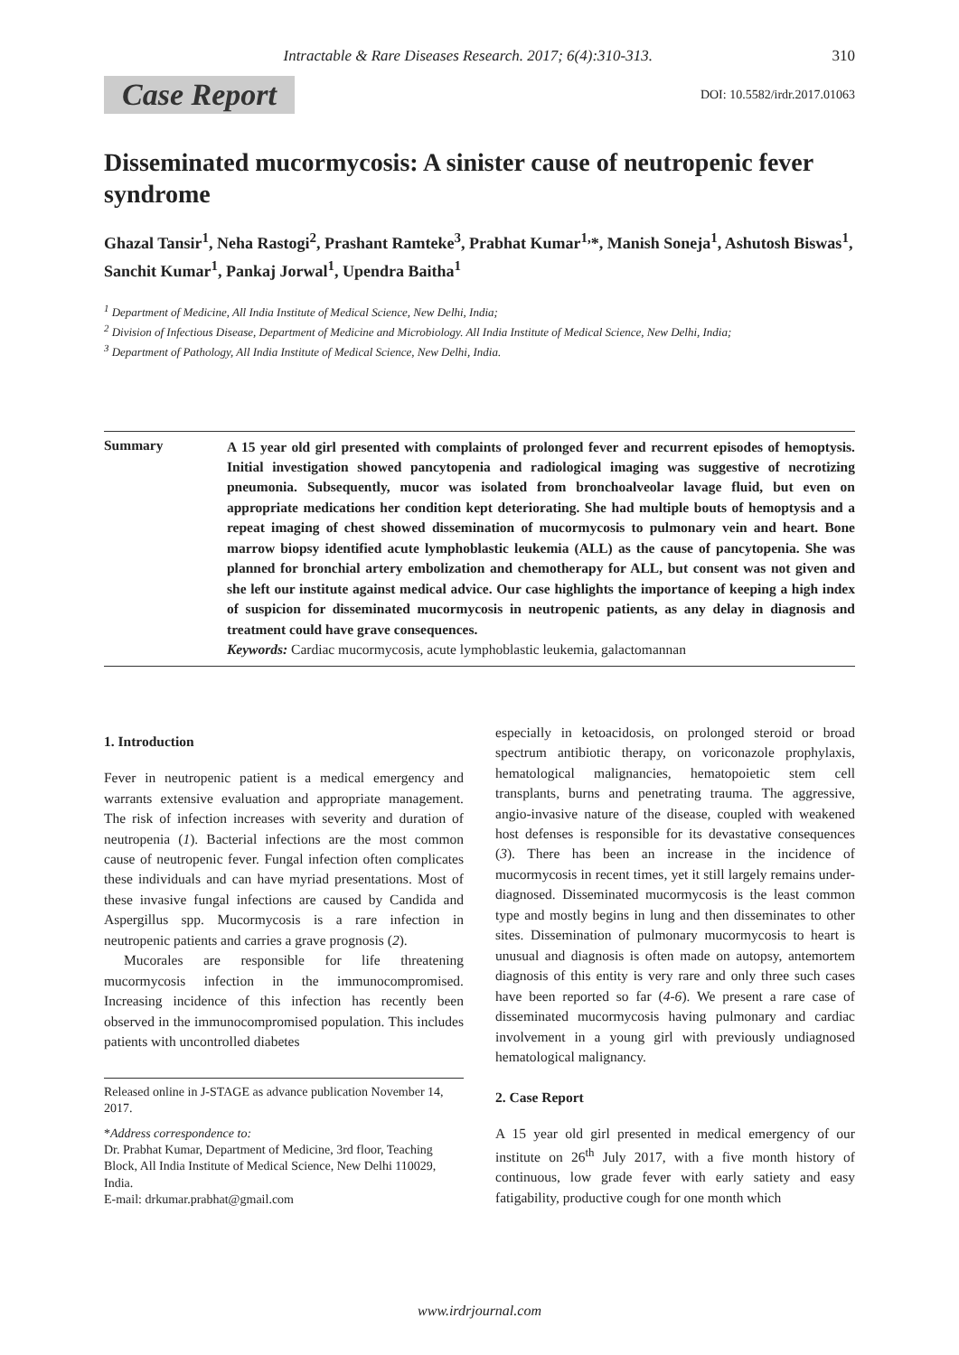Intractable & Rare Diseases Research. 2017; 6(4):310-313. 310
Case Report DOI: 10.5582/irdr.2017.01063
Disseminated mucormycosis: A sinister cause of neutropenic fever syndrome
Ghazal Tansir<sup>1</sup>, Neha Rastogi<sup>2</sup>, Prashant Ramteke<sup>3</sup>, Prabhat Kumar<sup>1,</sup>*, Manish Soneja<sup>1</sup>, Ashutosh Biswas<sup>1</sup>, Sanchit Kumar<sup>1</sup>, Pankaj Jorwal<sup>1</sup>, Upendra Baitha<sup>1</sup>
<sup>1</sup> Department of Medicine, All India Institute of Medical Science, New Delhi, India;
<sup>2</sup> Division of Infectious Disease, Department of Medicine and Microbiology. All India Institute of Medical Science, New Delhi, India;
<sup>3</sup> Department of Pathology, All India Institute of Medical Science, New Delhi, India.
Summary
A 15 year old girl presented with complaints of prolonged fever and recurrent episodes of hemoptysis. Initial investigation showed pancytopenia and radiological imaging was suggestive of necrotizing pneumonia. Subsequently, mucor was isolated from bronchoalveolar lavage fluid, but even on appropriate medications her condition kept deteriorating. She had multiple bouts of hemoptysis and a repeat imaging of chest showed dissemination of mucormycosis to pulmonary vein and heart. Bone marrow biopsy identified acute lymphoblastic leukemia (ALL) as the cause of pancytopenia. She was planned for bronchial artery embolization and chemotherapy for ALL, but consent was not given and she left our institute against medical advice. Our case highlights the importance of keeping a high index of suspicion for disseminated mucormycosis in neutropenic patients, as any delay in diagnosis and treatment could have grave consequences.
Keywords: Cardiac mucormycosis, acute lymphoblastic leukemia, galactomannan
1. Introduction
Fever in neutropenic patient is a medical emergency and warrants extensive evaluation and appropriate management. The risk of infection increases with severity and duration of neutropenia (1). Bacterial infections are the most common cause of neutropenic fever. Fungal infection often complicates these individuals and can have myriad presentations. Most of these invasive fungal infections are caused by Candida and Aspergillus spp. Mucormycosis is a rare infection in neutropenic patients and carries a grave prognosis (2).
Mucorales are responsible for life threatening mucormycosis infection in the immunocompromised. Increasing incidence of this infection has recently been observed in the immunocompromised population. This includes patients with uncontrolled diabetes
Released online in J-STAGE as advance publication November 14, 2017.
*Address correspondence to:
Dr. Prabhat Kumar, Department of Medicine, 3rd floor, Teaching Block, All India Institute of Medical Science, New Delhi 110029, India.
E-mail: drkumar.prabhat@gmail.com
especially in ketoacidosis, on prolonged steroid or broad spectrum antibiotic therapy, on voriconazole prophylaxis, hematological malignancies, hematopoietic stem cell transplants, burns and penetrating trauma. The aggressive, angio-invasive nature of the disease, coupled with weakened host defenses is responsible for its devastative consequences (3). There has been an increase in the incidence of mucormycosis in recent times, yet it still largely remains under-diagnosed. Disseminated mucormycosis is the least common type and mostly begins in lung and then disseminates to other sites. Dissemination of pulmonary mucormycosis to heart is unusual and diagnosis is often made on autopsy, antemortem diagnosis of this entity is very rare and only three such cases have been reported so far (4-6). We present a rare case of disseminated mucormycosis having pulmonary and cardiac involvement in a young girl with previously undiagnosed hematological malignancy.
2. Case Report
A 15 year old girl presented in medical emergency of our institute on 26<sup>th</sup> July 2017, with a five month history of continuous, low grade fever with early satiety and easy fatigability, productive cough for one month which
www.irdrjournal.com